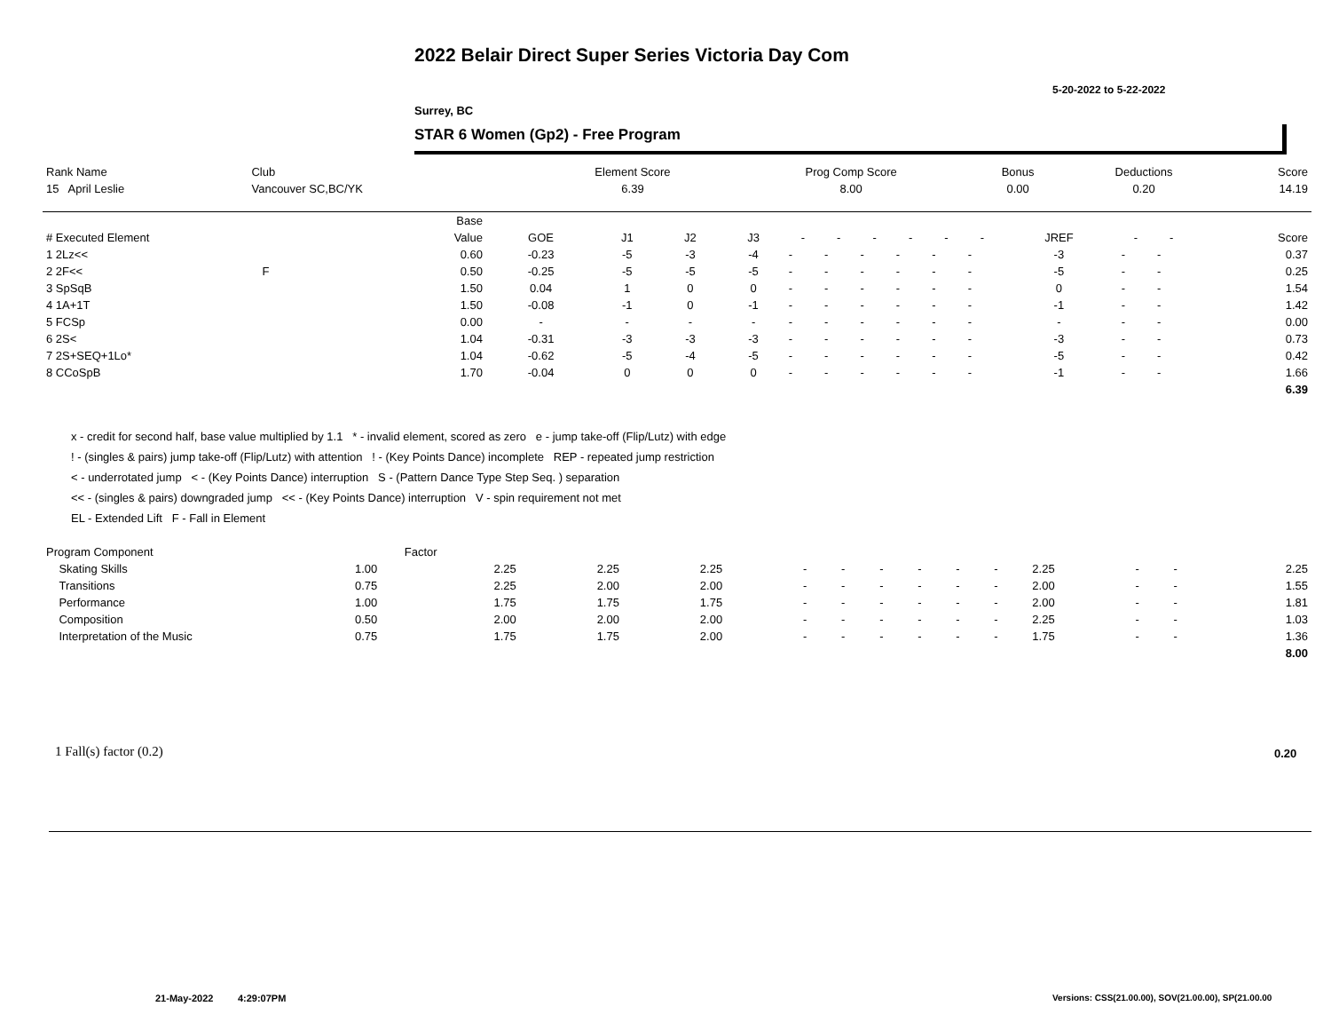2022 Belair Direct Super Series Victoria Day Com
5-20-2022 to 5-22-2022
Surrey, BC
STAR 6 Women (Gp2) - Free Program
| Rank Name | Club | Element Score | Prog Comp Score | Bonus | Deductions | Score |
| --- | --- | --- | --- | --- | --- | --- |
| 15 April Leslie | Vancouver SC,BC/YK | 6.39 | 8.00 | 0.00 | 0.20 | 14.19 |
| | Base | | | | | | | | | | | | | | |
| --- | --- | --- | --- | --- | --- | --- | --- | --- | --- | --- | --- | --- | --- | --- | --- |
| # Executed Element | Value | GOE | J1 | J2 | J3 | - | - | - | - | - | - | JREF | - | - | Score |
| 1 2Lz<< | 0.60 | -0.23 | -5 | -3 | -4 | - | - | - | - | - | - | -3 | - | - | 0.37 |
| 2 2F<< F | 0.50 | -0.25 | -5 | -5 | -5 | - | - | - | - | - | - | -5 | - | - | 0.25 |
| 3 SpSqB | 1.50 | 0.04 | 1 | 0 | 0 | - | - | - | - | - | - | 0 | - | - | 1.54 |
| 4 1A+1T | 1.50 | -0.08 | -1 | 0 | -1 | - | - | - | - | - | - | -1 | - | - | 1.42 |
| 5 FCSp | 0.00 | - | - | - | - | - | - | - | - | - | - | - | - | - | 0.00 |
| 6 2S< | 1.04 | -0.31 | -3 | -3 | -3 | - | - | - | - | - | - | -3 | - | - | 0.73 |
| 7 2S+SEQ+1Lo* | 1.04 | -0.62 | -5 | -4 | -5 | - | - | - | - | - | - | -5 | - | - | 0.42 |
| 8 CCoSpB | 1.70 | -0.04 | 0 | 0 | 0 | - | - | - | - | - | - | -1 | - | - | 1.66 |
| | | | | | | | | | | | | | | | 6.39 |
x - credit for second half, base value multiplied by 1.1 * - invalid element, scored as zero e - jump take-off (Flip/Lutz) with edge
! - (singles & pairs) jump take-off (Flip/Lutz) with attention ! - (Key Points Dance) incomplete REP - repeated jump restriction
< - underrotated jump < - (Key Points Dance) interruption S - (Pattern Dance Type Step Seq. ) separation
<< - (singles & pairs) downgraded jump << - (Key Points Dance) interruption V - spin requirement not met
EL - Extended Lift F - Fall in Element
| Program Component | Factor | | | | | | | | | | | | | |
| --- | --- | --- | --- | --- | --- | --- | --- | --- | --- | --- | --- | --- | --- | --- |
| Skating Skills | 1.00 | 2.25 | 2.25 | 2.25 | - | - | - | - | - | - | 2.25 | - | - | 2.25 |
| Transitions | 0.75 | 2.25 | 2.00 | 2.00 | - | - | - | - | - | - | 2.00 | - | - | 1.55 |
| Performance | 1.00 | 1.75 | 1.75 | 1.75 | - | - | - | - | - | - | 2.00 | - | - | 1.81 |
| Composition | 0.50 | 2.00 | 2.00 | 2.00 | - | - | - | - | - | - | 2.25 | - | - | 1.03 |
| Interpretation of the Music | 0.75 | 1.75 | 1.75 | 2.00 | - | - | - | - | - | - | 1.75 | - | - | 1.36 |
| | | | | | | | | | | | | | | 8.00 |
1 Fall(s) factor (0.2) 0.20
21-May-2022 4:29:07PM
Versions: CSS(21.00.00), SOV(21.00.00), SP(21.00.00